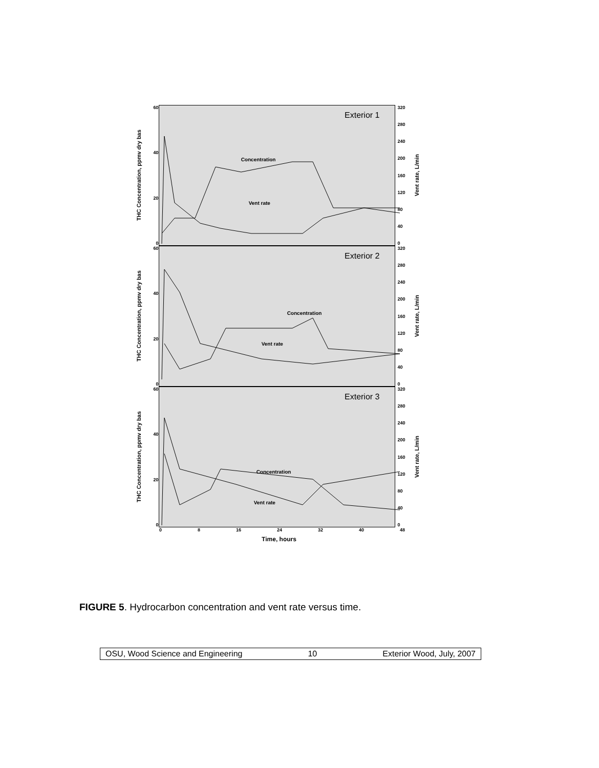THC Concentration, ppmv dry bas
60
40
20
0
Exterior 1
Concentration
Vent rate
320
280
240
200
160
120
80
40
0
Vent rate, L/min
THC Concentration, ppmv dry bas
60
40
20
0
Exterior 2
Concentration
Vent rate
320
280
240
200
160
120
80
40
0
Vent rate, L/min
THC Concentration, ppmv dry bas
60
40
20
0
Exterior 3
Concentration
Vent rate
320
280
240
200
160
120
80
40
0
Vent rate, L/min
0 8 16 24 32 40 48
Time, hours
FIGURE 5. Hydrocarbon concentration and vent rate versus time.
OSU, Wood Science and Engineering 10 Exterior Wood, July, 2007